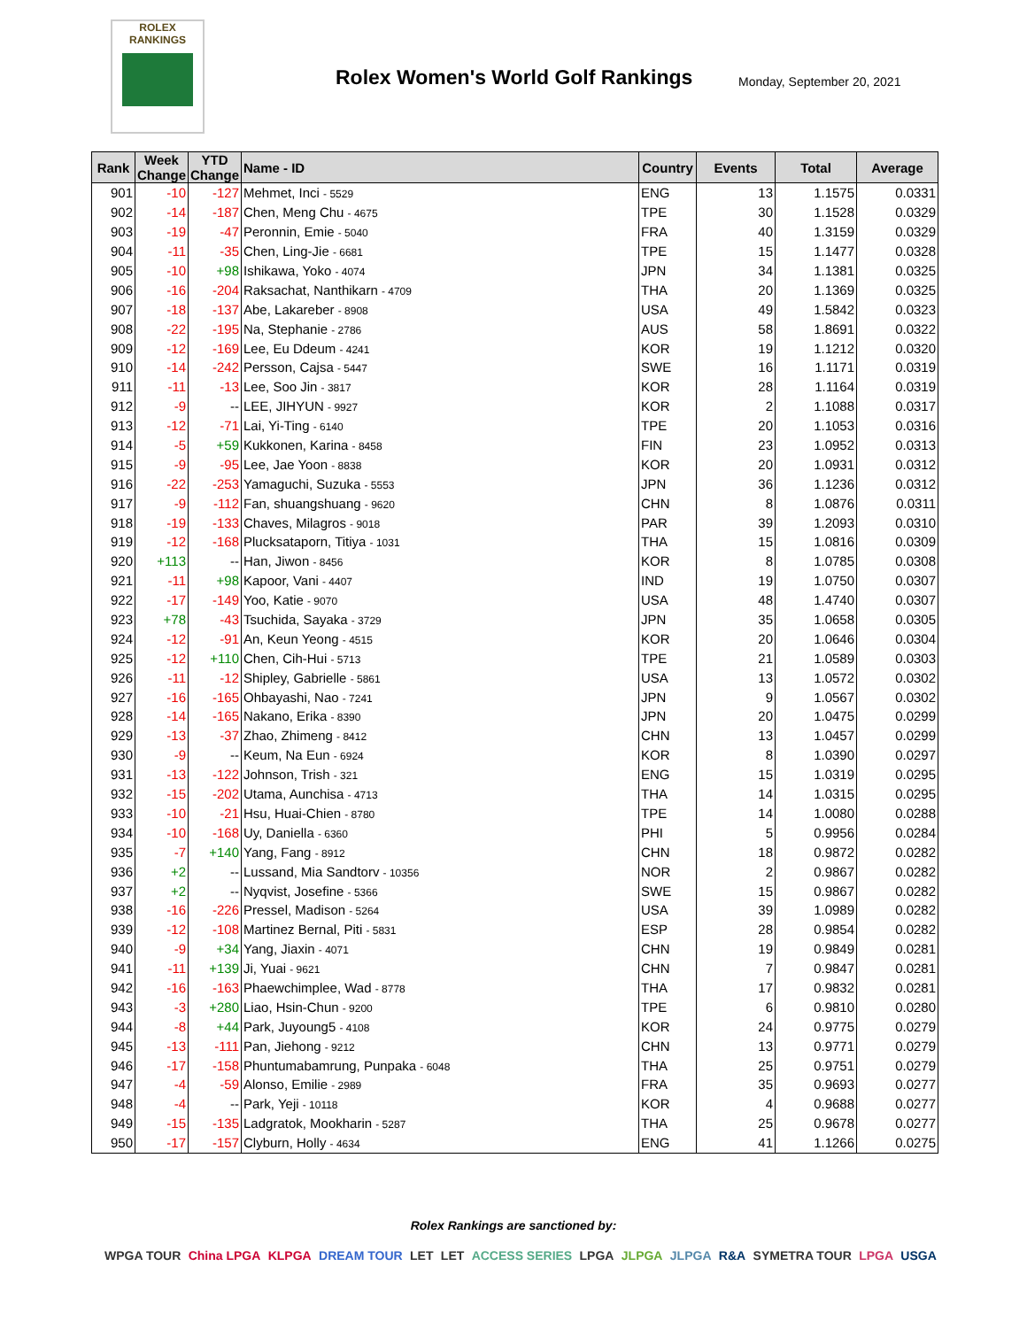ROLEX
RANKINGS
Rolex Women's World Golf Rankings
Monday, September 20, 2021
| Rank | Week Change | YTD Change | Name - ID | Country | Events | Total | Average |
| --- | --- | --- | --- | --- | --- | --- | --- |
| 901 | -10 | -127 | Mehmet, Inci - 5529 | ENG | 13 | 1.1575 | 0.0331 |
| 902 | -14 | -187 | Chen, Meng Chu - 4675 | TPE | 30 | 1.1528 | 0.0329 |
| 903 | -19 | -47 | Peronnin, Emie - 5040 | FRA | 40 | 1.3159 | 0.0329 |
| 904 | -11 | -35 | Chen, Ling-Jie - 6681 | TPE | 15 | 1.1477 | 0.0328 |
| 905 | -10 | +98 | Ishikawa, Yoko - 4074 | JPN | 34 | 1.1381 | 0.0325 |
| 906 | -16 | -204 | Raksachat, Nanthikarn - 4709 | THA | 20 | 1.1369 | 0.0325 |
| 907 | -18 | -137 | Abe, Lakareber - 8908 | USA | 49 | 1.5842 | 0.0323 |
| 908 | -22 | -195 | Na, Stephanie - 2786 | AUS | 58 | 1.8691 | 0.0322 |
| 909 | -12 | -169 | Lee, Eu Ddeum - 4241 | KOR | 19 | 1.1212 | 0.0320 |
| 910 | -14 | -242 | Persson, Cajsa - 5447 | SWE | 16 | 1.1171 | 0.0319 |
| 911 | -11 | -13 | Lee, Soo Jin - 3817 | KOR | 28 | 1.1164 | 0.0319 |
| 912 | -9 | -- | LEE, JIHYUN - 9927 | KOR | 2 | 1.1088 | 0.0317 |
| 913 | -12 | -71 | Lai, Yi-Ting - 6140 | TPE | 20 | 1.1053 | 0.0316 |
| 914 | -5 | +59 | Kukkonen, Karina - 8458 | FIN | 23 | 1.0952 | 0.0313 |
| 915 | -9 | -95 | Lee, Jae Yoon - 8838 | KOR | 20 | 1.0931 | 0.0312 |
| 916 | -22 | -253 | Yamaguchi, Suzuka - 5553 | JPN | 36 | 1.1236 | 0.0312 |
| 917 | -9 | -112 | Fan, shuangshuang - 9620 | CHN | 8 | 1.0876 | 0.0311 |
| 918 | -19 | -133 | Chaves, Milagros - 9018 | PAR | 39 | 1.2093 | 0.0310 |
| 919 | -12 | -168 | Plucksataporn, Titiya - 1031 | THA | 15 | 1.0816 | 0.0309 |
| 920 | +113 | -- | Han, Jiwon - 8456 | KOR | 8 | 1.0785 | 0.0308 |
| 921 | -11 | +98 | Kapoor, Vani - 4407 | IND | 19 | 1.0750 | 0.0307 |
| 922 | -17 | -149 | Yoo, Katie - 9070 | USA | 48 | 1.4740 | 0.0307 |
| 923 | +78 | -43 | Tsuchida, Sayaka - 3729 | JPN | 35 | 1.0658 | 0.0305 |
| 924 | -12 | -91 | An, Keun Yeong - 4515 | KOR | 20 | 1.0646 | 0.0304 |
| 925 | -12 | +110 | Chen, Cih-Hui - 5713 | TPE | 21 | 1.0589 | 0.0303 |
| 926 | -11 | -12 | Shipley, Gabrielle - 5861 | USA | 13 | 1.0572 | 0.0302 |
| 927 | -16 | -165 | Ohbayashi, Nao - 7241 | JPN | 9 | 1.0567 | 0.0302 |
| 928 | -14 | -165 | Nakano, Erika - 8390 | JPN | 20 | 1.0475 | 0.0299 |
| 929 | -13 | -37 | Zhao, Zhimeng - 8412 | CHN | 13 | 1.0457 | 0.0299 |
| 930 | -9 | -- | Keum, Na Eun - 6924 | KOR | 8 | 1.0390 | 0.0297 |
| 931 | -13 | -122 | Johnson, Trish - 321 | ENG | 15 | 1.0319 | 0.0295 |
| 932 | -15 | -202 | Utama, Aunchisa - 4713 | THA | 14 | 1.0315 | 0.0295 |
| 933 | -10 | -21 | Hsu, Huai-Chien - 8780 | TPE | 14 | 1.0080 | 0.0288 |
| 934 | -10 | -168 | Uy, Daniella - 6360 | PHI | 5 | 0.9956 | 0.0284 |
| 935 | -7 | +140 | Yang, Fang - 8912 | CHN | 18 | 0.9872 | 0.0282 |
| 936 | +2 | -- | Lussand, Mia Sandtorv - 10356 | NOR | 2 | 0.9867 | 0.0282 |
| 937 | +2 | -- | Nyqvist, Josefine - 5366 | SWE | 15 | 0.9867 | 0.0282 |
| 938 | -16 | -226 | Pressel, Madison - 5264 | USA | 39 | 1.0989 | 0.0282 |
| 939 | -12 | -108 | Martinez Bernal, Piti - 5831 | ESP | 28 | 0.9854 | 0.0282 |
| 940 | -9 | +34 | Yang, Jiaxin - 4071 | CHN | 19 | 0.9849 | 0.0281 |
| 941 | -11 | +139 | Ji, Yuai - 9621 | CHN | 7 | 0.9847 | 0.0281 |
| 942 | -16 | -163 | Phaewchimplee, Wad - 8778 | THA | 17 | 0.9832 | 0.0281 |
| 943 | -3 | +280 | Liao, Hsin-Chun - 9200 | TPE | 6 | 0.9810 | 0.0280 |
| 944 | -8 | +44 | Park, Juyoung5 - 4108 | KOR | 24 | 0.9775 | 0.0279 |
| 945 | -13 | -111 | Pan, Jiehong - 9212 | CHN | 13 | 0.9771 | 0.0279 |
| 946 | -17 | -158 | Phuntumabamrung, Punpaka - 6048 | THA | 25 | 0.9751 | 0.0279 |
| 947 | -4 | -59 | Alonso, Emilie - 2989 | FRA | 35 | 0.9693 | 0.0277 |
| 948 | -4 | -- | Park, Yeji - 10118 | KOR | 4 | 0.9688 | 0.0277 |
| 949 | -15 | -135 | Ladgratok, Mookharin - 5287 | THA | 25 | 0.9678 | 0.0277 |
| 950 | -17 | -157 | Clyburn, Holly - 4634 | ENG | 41 | 1.1266 | 0.0275 |
Rolex Rankings are sanctioned by:
WPGA TOUR China LPGA KLPGA DREAM TOUR LET LET ACCESS SERIES LPGA JLPGA JLPGA R&A SYMETRA TOUR LPGA USGA